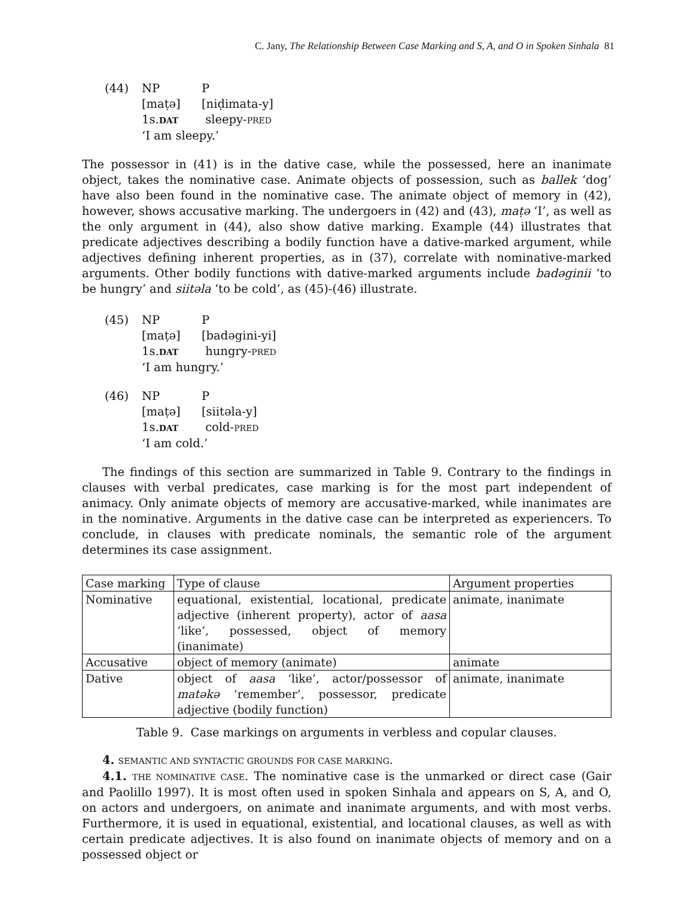C. Jany, The Relationship Between Case Marking and S, A, and O in Spoken Sinhala 81
(44)
NP
P
[maṭə]
[niḍimata-y]
1s.DAT
sleepy-PRED
‘I am sleepy.’
The possessor in (41) is in the dative case, while the possessed, here an inanimate object, takes the nominative case. Animate objects of possession, such as ballek ‘dog’ have also been found in the nominative case. The animate object of memory in (42), however, shows accusative marking. The undergoers in (42) and (43), maṭə ‘I’, as well as the only argument in (44), also show dative marking. Example (44) illustrates that predicate adjectives describing a bodily function have a dative-marked argument, while adjectives defining inherent properties, as in (37), correlate with nominative-marked arguments. Other bodily functions with dative-marked arguments include badəginii ‘to be hungry’ and siitəla ‘to be cold’, as (45)-(46) illustrate.
(45)
NP
P
[maṭə]
[badəgini-yi]
1s.DAT
hungry-PRED
‘I am hungry.’
(46)
NP
P
[maṭə]
[siitəla-y]
1s.DAT
cold-PRED
‘I am cold.’
The findings of this section are summarized in Table 9. Contrary to the findings in clauses with verbal predicates, case marking is for the most part independent of animacy. Only animate objects of memory are accusative-marked, while inanimates are in the nominative. Arguments in the dative case can be interpreted as experiencers. To conclude, in clauses with predicate nominals, the semantic role of the argument determines its case assignment.
| Case marking | Type of clause | Argument properties |
| --- | --- | --- |
| Nominative | equational, existential, locational, predicate adjective (inherent property), actor of aasa ‘like’, possessed, object of memory (inanimate) | animate, inanimate |
| Accusative | object of memory (animate) | animate |
| Dative | object of aasa ‘like’, actor/possessor of matəkə ‘remember’, possessor, predicate adjective (bodily function) | animate, inanimate |
Table 9. Case markings on arguments in verbless and copular clauses.
4. SEMANTIC AND SYNTACTIC GROUNDS FOR CASE MARKING.
4.1. THE NOMINATIVE CASE. The nominative case is the unmarked or direct case (Gair and Paolillo 1997). It is most often used in spoken Sinhala and appears on S, A, and O, on actors and undergoers, on animate and inanimate arguments, and with most verbs. Furthermore, it is used in equational, existential, and locational clauses, as well as with certain predicate adjectives. It is also found on inanimate objects of memory and on a possessed object or